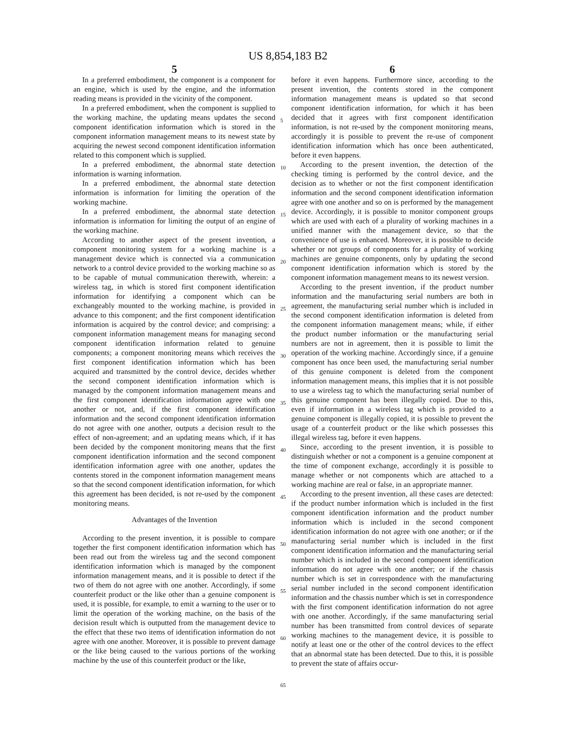US 8,854,183 B2
5
In a preferred embodiment, the component is a component for an engine, which is used by the engine, and the information reading means is provided in the vicinity of the component.
In a preferred embodiment, when the component is supplied to the working machine, the updating means updates the second component identification information which is stored in the component information management means to its newest state by acquiring the newest second component identification information related to this component which is supplied.
In a preferred embodiment, the abnormal state detection information is warning information.
In a preferred embodiment, the abnormal state detection information is information for limiting the operation of the working machine.
In a preferred embodiment, the abnormal state detection information is information for limiting the output of an engine of the working machine.
According to another aspect of the present invention, a component monitoring system for a working machine is a management device which is connected via a communication network to a control device provided to the working machine so as to be capable of mutual communication therewith, wherein: a wireless tag, in which is stored first component identification information for identifying a component which can be exchangeably mounted to the working machine, is provided in advance to this component; and the first component identification information is acquired by the control device; and comprising: a component information management means for managing second component identification information related to genuine components; a component monitoring means which receives the first component identification information which has been acquired and transmitted by the control device, decides whether the second component identification information which is managed by the component information management means and the first component identification information agree with one another or not, and, if the first component identification information and the second component identification information do not agree with one another, outputs a decision result to the effect of non-agreement; and an updating means which, if it has been decided by the component monitoring means that the first component identification information and the second component identification information agree with one another, updates the contents stored in the component information management means so that the second component identification information, for which this agreement has been decided, is not re-used by the component monitoring means.
Advantages of the Invention
According to the present invention, it is possible to compare together the first component identification information which has been read out from the wireless tag and the second component identification information which is managed by the component information management means, and it is possible to detect if the two of them do not agree with one another. Accordingly, if some counterfeit product or the like other than a genuine component is used, it is possible, for example, to emit a warning to the user or to limit the operation of the working machine, on the basis of the decision result which is outputted from the management device to the effect that these two items of identification information do not agree with one another. Moreover, it is possible to prevent damage or the like being caused to the various portions of the working machine by the use of this counterfeit product or the like,
6
before it even happens. Furthermore since, according to the present invention, the contents stored in the component information management means is updated so that second component identification information, for which it has been decided that it agrees with first component identification information, is not re-used by the component monitoring means, accordingly it is possible to prevent the re-use of component identification information which has once been authenticated, before it even happens.
According to the present invention, the detection of the checking timing is performed by the control device, and the decision as to whether or not the first component identification information and the second component identification information agree with one another and so on is performed by the management device. Accordingly, it is possible to monitor component groups which are used with each of a plurality of working machines in a unified manner with the management device, so that the convenience of use is enhanced. Moreover, it is possible to decide whether or not groups of components for a plurality of working machines are genuine components, only by updating the second component identification information which is stored by the component information management means to its newest version.
According to the present invention, if the product number information and the manufacturing serial numbers are both in agreement, the manufacturing serial number which is included in the second component identification information is deleted from the component information management means; while, if either the product number information or the manufacturing serial numbers are not in agreement, then it is possible to limit the operation of the working machine. Accordingly since, if a genuine component has once been used, the manufacturing serial number of this genuine component is deleted from the component information management means, this implies that it is not possible to use a wireless tag to which the manufacturing serial number of this genuine component has been illegally copied. Due to this, even if information in a wireless tag which is provided to a genuine component is illegally copied, it is possible to prevent the usage of a counterfeit product or the like which possesses this illegal wireless tag, before it even happens.
Since, according to the present invention, it is possible to distinguish whether or not a component is a genuine component at the time of component exchange, accordingly it is possible to manage whether or not components which are attached to a working machine are real or false, in an appropriate manner.
According to the present invention, all these cases are detected: if the product number information which is included in the first component identification information and the product number information which is included in the second component identification information do not agree with one another; or if the manufacturing serial number which is included in the first component identification information and the manufacturing serial number which is included in the second component identification information do not agree with one another; or if the chassis number which is set in correspondence with the manufacturing serial number included in the second component identification information and the chassis number which is set in correspondence with the first component identification information do not agree with one another. Accordingly, if the same manufacturing serial number has been transmitted from control devices of separate working machines to the management device, it is possible to notify at least one or the other of the control devices to the effect that an abnormal state has been detected. Due to this, it is possible to prevent the state of affairs occur-
5
10
15
20
25
30
35
40
45
50
55
60
65